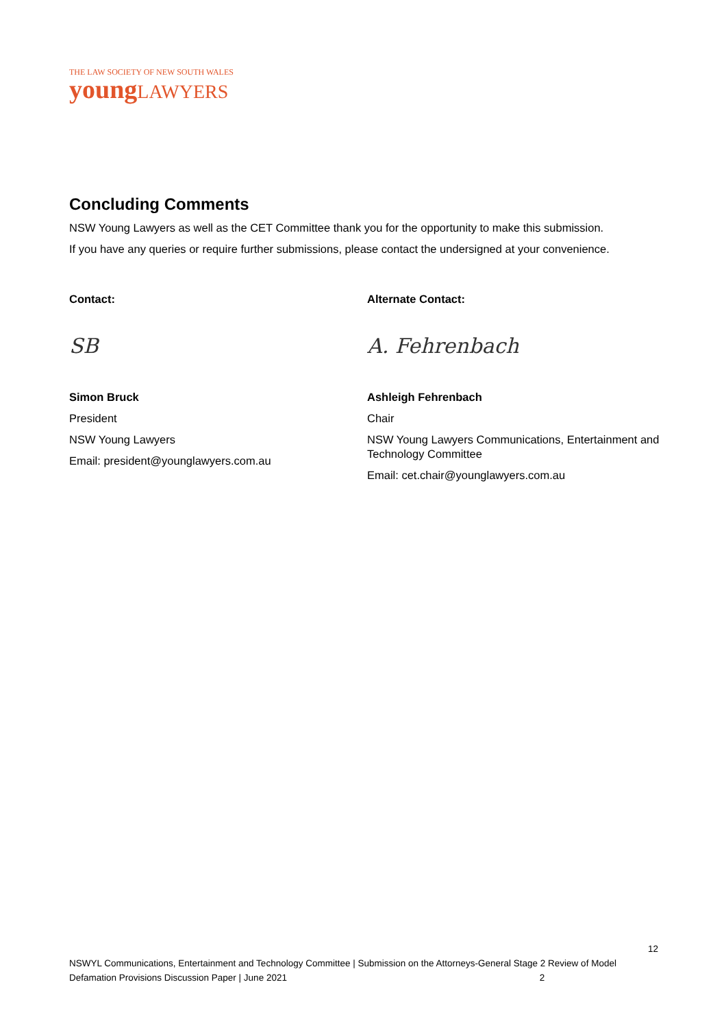THE LAW SOCIETY OF NEW SOUTH WALES
young LAWYERS
Concluding Comments
NSW Young Lawyers as well as the CET Committee thank you for the opportunity to make this submission.
If you have any queries or require further submissions, please contact the undersigned at your convenience.
Contact:
SB
Simon Bruck
President
NSW Young Lawyers
Email: president@younglawyers.com.au
Alternate Contact:
A. Fehrenbach
Ashleigh Fehrenbach
Chair
NSW Young Lawyers Communications, Entertainment and Technology Committee
Email: cet.chair@younglawyers.com.au
12
NSWYL Communications, Entertainment and Technology Committee | Submission on the Attorneys-General Stage 2 Review of Model Defamation Provisions Discussion Paper | June 2021 2